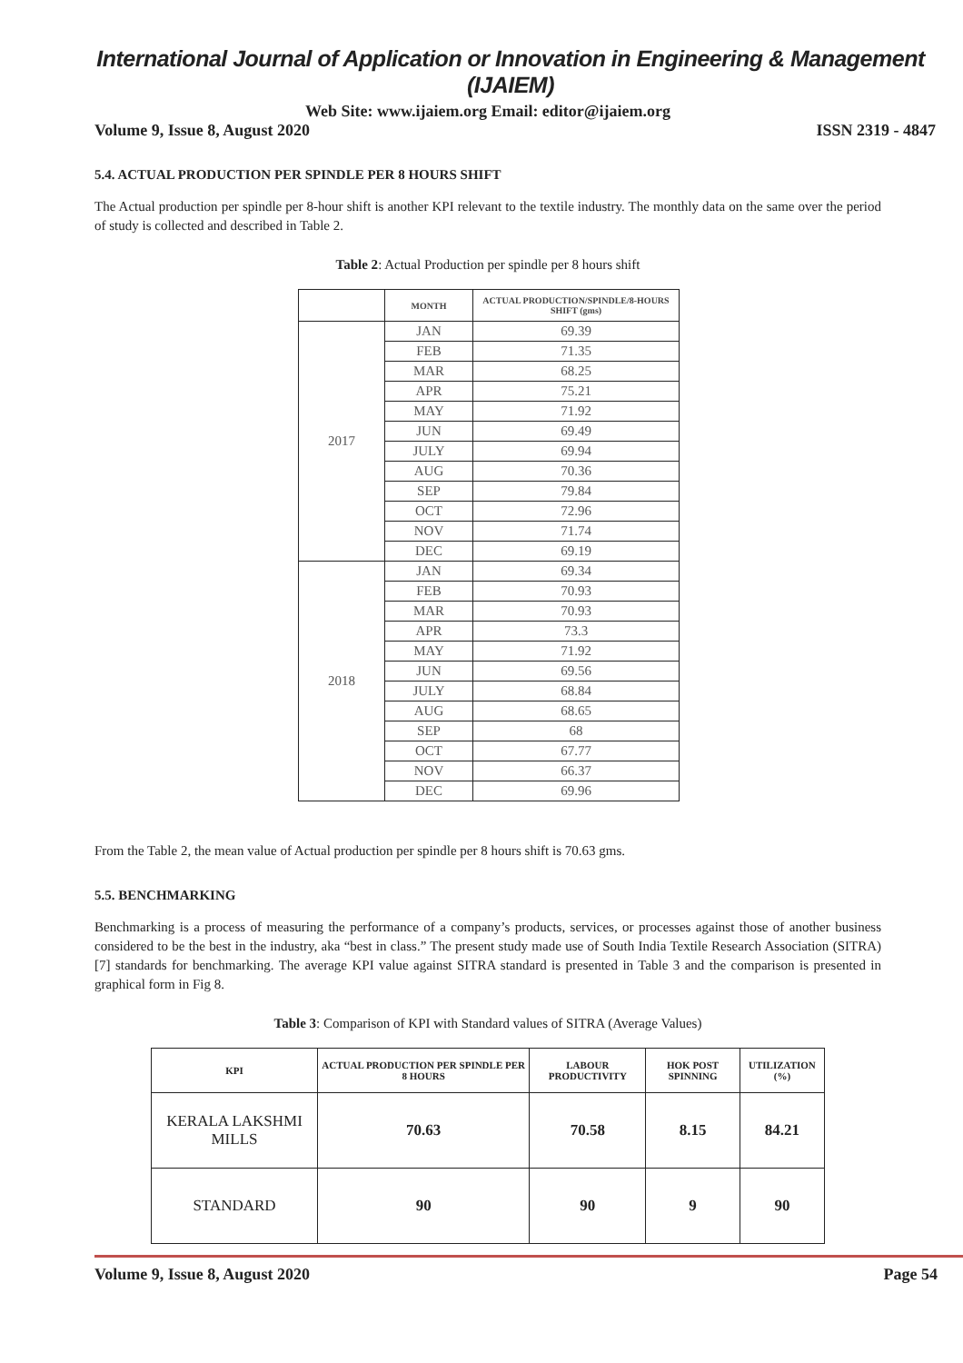International Journal of Application or Innovation in Engineering & Management (IJAIEM)
Web Site: www.ijaiem.org Email: editor@ijaiem.org
Volume 9, Issue 8, August 2020 ISSN 2319 - 4847
5.4. ACTUAL PRODUCTION PER SPINDLE PER 8 HOURS SHIFT
The Actual production per spindle per 8-hour shift is another KPI relevant to the textile industry. The monthly data on the same over the period of study is collected and described in Table 2.
Table 2: Actual Production per spindle per 8 hours shift
| | MONTH | ACTUAL PRODUCTION/SPINDLE/8-HOURS SHIFT (gms) |
| --- | --- | --- |
| 2017 | JAN | 69.39 |
| | FEB | 71.35 |
| | MAR | 68.25 |
| | APR | 75.21 |
| | MAY | 71.92 |
| | JUN | 69.49 |
| | JULY | 69.94 |
| | AUG | 70.36 |
| | SEP | 79.84 |
| | OCT | 72.96 |
| | NOV | 71.74 |
| | DEC | 69.19 |
| 2018 | JAN | 69.34 |
| | FEB | 70.93 |
| | MAR | 70.93 |
| | APR | 73.3 |
| | MAY | 71.92 |
| | JUN | 69.56 |
| | JULY | 68.84 |
| | AUG | 68.65 |
| | SEP | 68 |
| | OCT | 67.77 |
| | NOV | 66.37 |
| | DEC | 69.96 |
From the Table 2, the mean value of Actual production per spindle per 8 hours shift is 70.63 gms.
5.5. BENCHMARKING
Benchmarking is a process of measuring the performance of a company’s products, services, or processes against those of another business considered to be the best in the industry, aka “best in class.” The present study made use of South India Textile Research Association (SITRA) [7] standards for benchmarking. The average KPI value against SITRA standard is presented in Table 3 and the comparison is presented in graphical form in Fig 8.
Table 3: Comparison of KPI with Standard values of SITRA (Average Values)
| KPI | ACTUAL PRODUCTION PER SPINDLE PER 8 HOURS | LABOUR PRODUCTIVITY | HOK POST SPINNING | UTILIZATION (%) |
| --- | --- | --- | --- | --- |
| KERALA LAKSHMI MILLS | 70.63 | 70.58 | 8.15 | 84.21 |
| STANDARD | 90 | 90 | 9 | 90 |
Volume 9, Issue 8, August 2020 Page 54